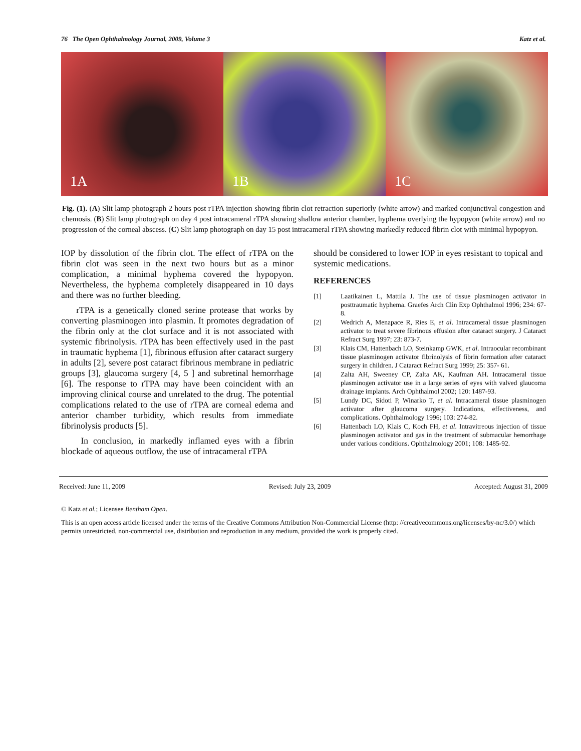76 The Open Ophthalmology Journal, 2009, Volume 3 Katz et al.
1A
1B
1C
Fig. (1). (A) Slit lamp photograph 2 hours post rTPA injection showing fibrin clot retraction superiorly (white arrow) and marked conjunctival congestion and chemosis. (B) Slit lamp photograph on day 4 post intracameral rTPA showing shallow anterior chamber, hyphema overlying the hypopyon (white arrow) and no progression of the corneal abscess. (C) Slit lamp photograph on day 15 post intracameral rTPA showing markedly reduced fibrin clot with minimal hypopyon.
IOP by dissolution of the fibrin clot. The effect of rTPA on the fibrin clot was seen in the next two hours but as a minor complication, a minimal hyphema covered the hypopyon. Nevertheless, the hyphema completely disappeared in 10 days and there was no further bleeding.
rTPA is a genetically cloned serine protease that works by converting plasminogen into plasmin. It promotes degradation of the fibrin only at the clot surface and it is not associated with systemic fibrinolysis. rTPA has been effectively used in the past in traumatic hyphema [1], fibrinous effusion after cataract surgery in adults [2], severe post cataract fibrinous membrane in pediatric groups [3], glaucoma surgery [4, 5 ] and subretinal hemorrhage [6]. The response to rTPA may have been coincident with an improving clinical course and unrelated to the drug. The potential complications related to the use of rTPA are corneal edema and anterior chamber turbidity, which results from immediate fibrinolysis products [5].
In conclusion, in markedly inflamed eyes with a fibrin blockade of aqueous outflow, the use of intracameral rTPA
should be considered to lower IOP in eyes resistant to topical and systemic medications.
REFERENCES
[1] Laatikainen L, Mattila J. The use of tissue plasminogen activator in posttraumatic hyphema. Graefes Arch Clin Exp Ophthalmol 1996; 234: 67-8.
[2] Wedrich A, Menapace R, Ries E, et al. Intracameral tissue plasminogen activator to treat severe fibrinous effusion after cataract surgery. J Cataract Refract Surg 1997; 23: 873-7.
[3] Klais CM, Hattenbach LO, Steinkamp GWK, et al. Intraocular recombinant tissue plasminogen activator fibrinolysis of fibrin formation after cataract surgery in children. J Cataract Refract Surg 1999; 25: 357- 61.
[4] Zalta AH, Sweeney CP, Zalta AK, Kaufman AH. Intracameral tissue plasminogen activator use in a large series of eyes with valved glaucoma drainage implants. Arch Ophthalmol 2002; 120: 1487-93.
[5] Lundy DC, Sidoti P, Winarko T, et al. Intracameral tissue plasminogen activator after glaucoma surgery. Indications, effectiveness, and complications. Ophthalmology 1996; 103: 274-82.
[6] Hattenbach LO, Klais C, Koch FH, et al. Intravitreous injection of tissue plasminogen activator and gas in the treatment of submacular hemorrhage under various conditions. Ophthalmology 2001; 108: 1485-92.
Received: June 11, 2009 Revised: July 23, 2009 Accepted: August 31, 2009
© Katz et al.; Licensee Bentham Open.
This is an open access article licensed under the terms of the Creative Commons Attribution Non-Commercial License (http: //creativecommons.org/licenses/by-nc/3.0/) which permits unrestricted, non-commercial use, distribution and reproduction in any medium, provided the work is properly cited.